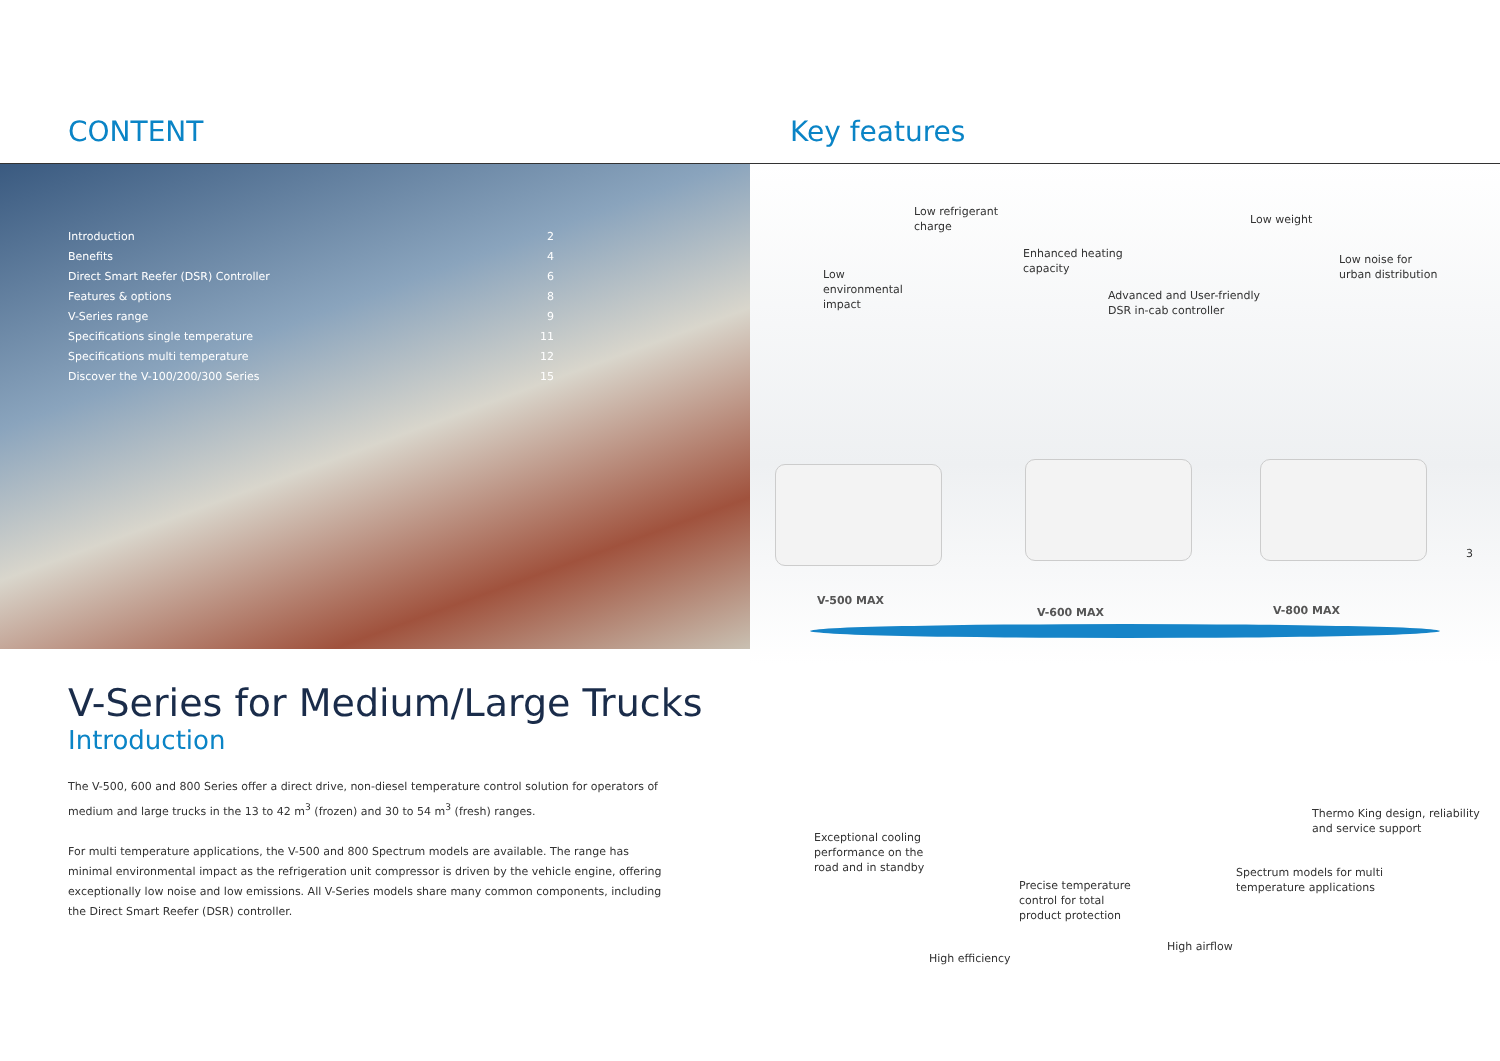CONTENT
| Introduction | 2 |
| Benefits | 4 |
| Direct Smart Reefer (DSR) Controller | 6 |
| Features & options | 8 |
| V-Series range | 9 |
| Specifications single temperature | 11 |
| Specifications multi temperature | 12 |
| Discover the V-100/200/300 Series | 15 |
V-Series for Medium/Large Trucks
Introduction
The V-500, 600 and 800 Series offer a direct drive, non-diesel temperature control solution for operators of medium and large trucks in the 13 to 42 m<sup>3</sup> (frozen) and 30 to 54 m<sup>3</sup> (fresh) ranges.
For multi temperature applications, the V-500 and 800 Spectrum models are available. The range has minimal environmental impact as the refrigeration unit compressor is driven by the vehicle engine, offering exceptionally low noise and low emissions. All V-Series models share many common components, including the Direct Smart Reefer (DSR) controller.
Key features
Low refrigerant
charge
Low weight
Enhanced heating
capacity
Low
environmental
impact
Low noise for
urban distribution
Advanced and User-friendly
DSR in-cab controller
V-500 MAX
V-600 MAX V-800 MAX
3
Exceptional cooling
performance on the
road and in standby
Thermo King design, reliability
and service support
Spectrum models for multi
temperature applications
Precise temperature
control for total
product protection
High airflow
High efficiency